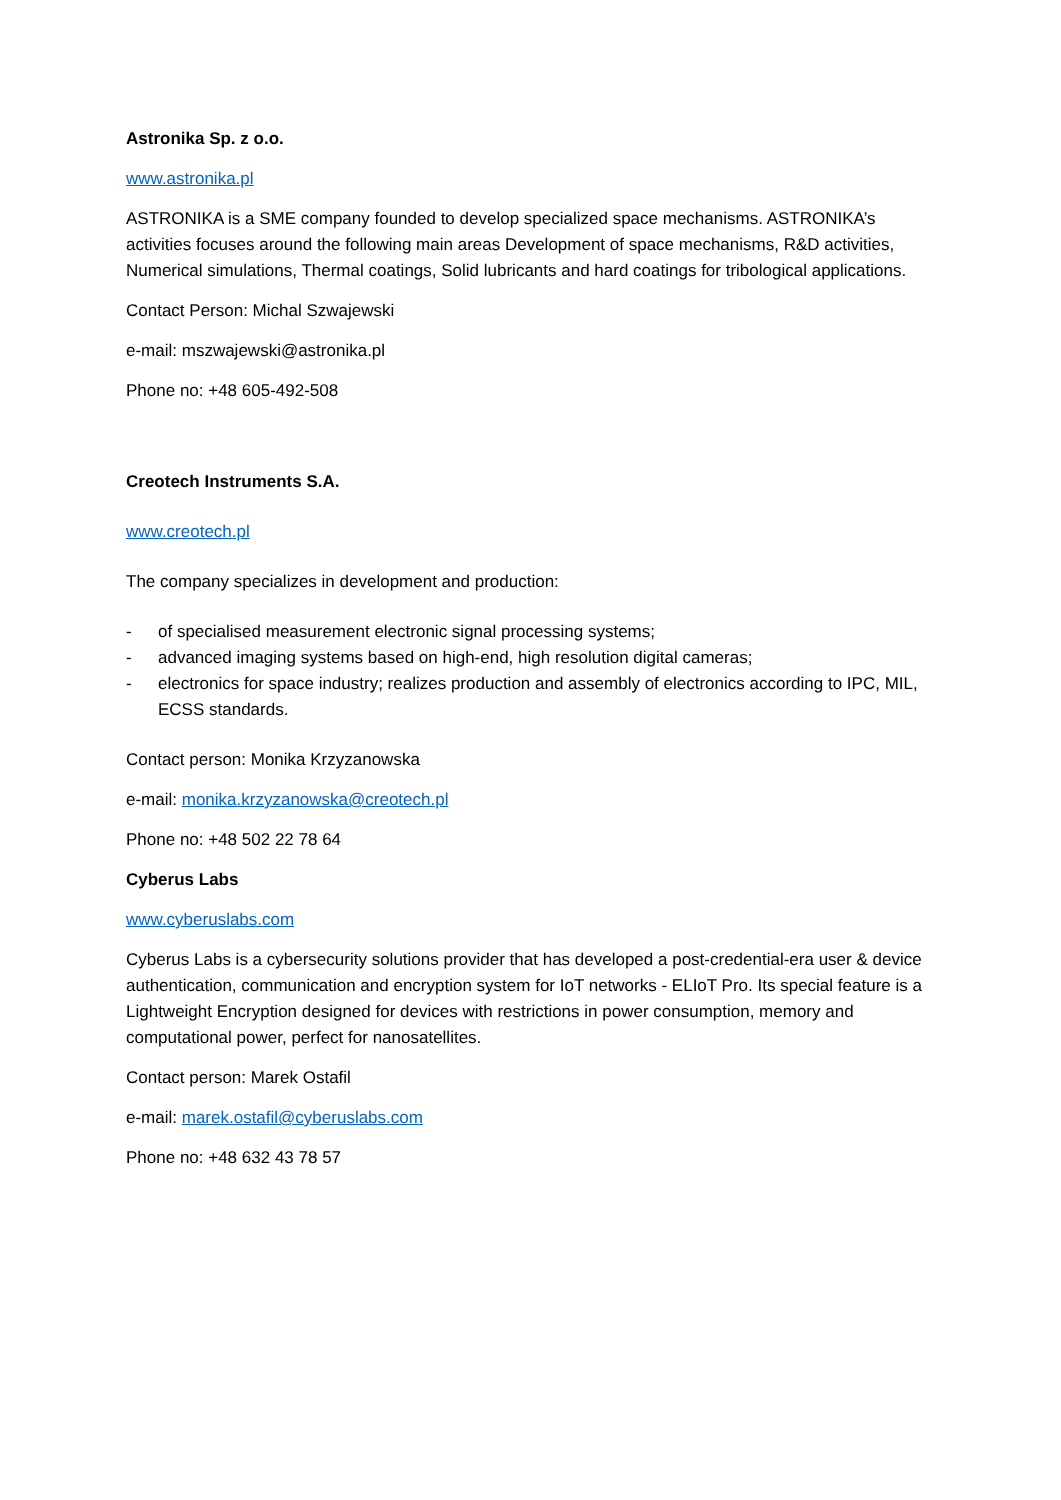Astronika Sp. z o.o.
www.astronika.pl
ASTRONIKA is a SME company founded to develop specialized space mechanisms. ASTRONIKA’s activities focuses around the following main areas Development of space mechanisms, R&D activities, Numerical simulations, Thermal coatings, Solid lubricants and hard coatings for tribological applications.
Contact Person: Michal Szwajewski
e-mail: mszwajewski@astronika.pl
Phone no: +48 605-492-508
Creotech Instruments S.A.
www.creotech.pl
The company specializes in development and production:
- of specialised measurement electronic signal processing systems;
- advanced imaging systems based on high-end, high resolution digital cameras;
- electronics for space industry; realizes production and assembly of electronics according to IPC, MIL, ECSS standards.
Contact person: Monika Krzyzanowska
e-mail: monika.krzyzanowska@creotech.pl
Phone no: +48 502 22 78 64
Cyberus Labs
www.cyberuslabs.com
Cyberus Labs is a cybersecurity solutions provider that has developed a post-credential-era user & device authentication, communication and encryption system for IoT networks - ELIoT Pro. Its special feature is a Lightweight Encryption designed for devices with restrictions in power consumption, memory and computational power, perfect for nanosatellites.
Contact person: Marek Ostafil
e-mail: marek.ostafil@cyberuslabs.com
Phone no: +48 632 43 78 57